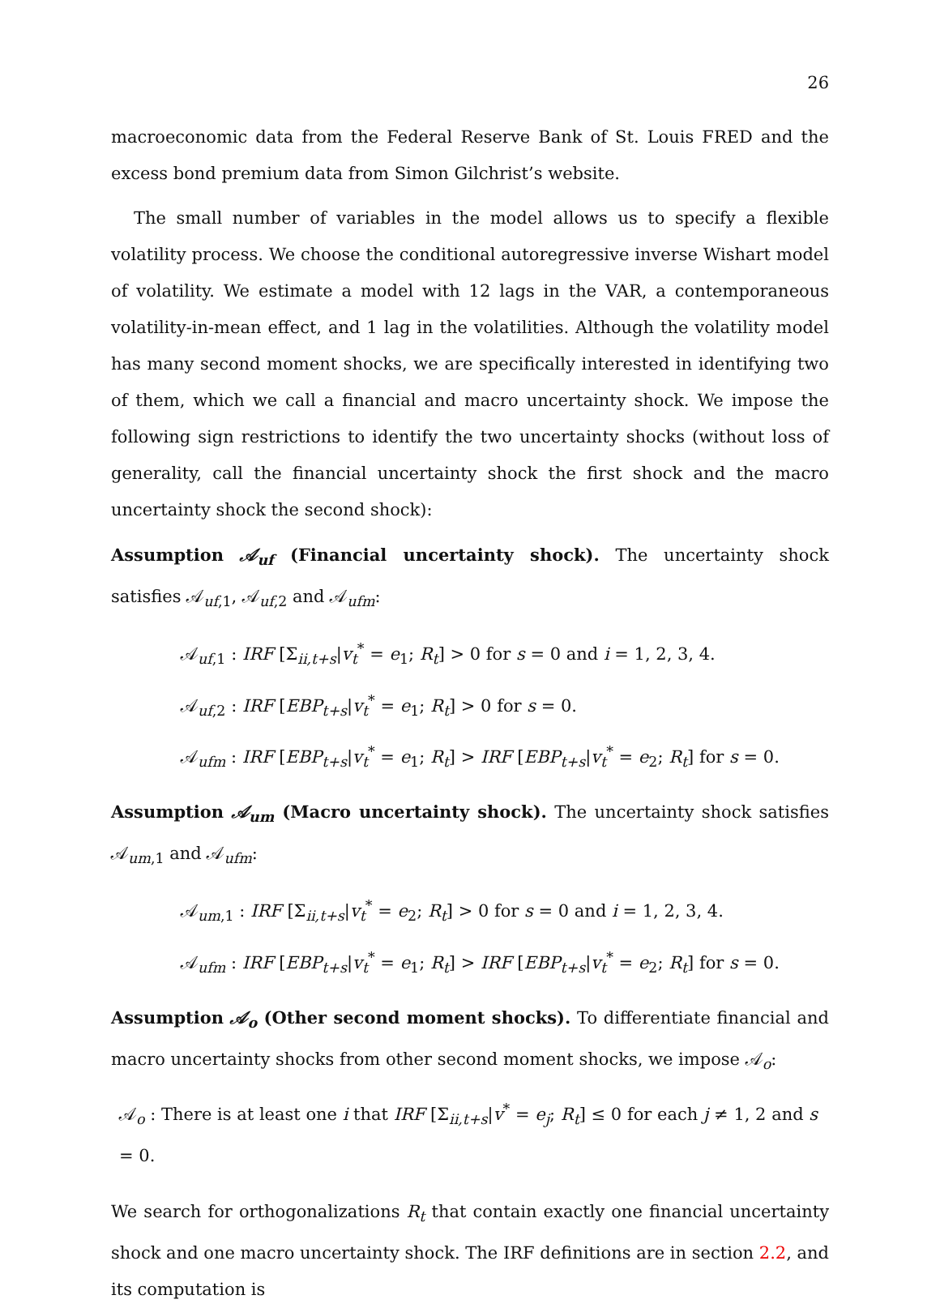26
macroeconomic data from the Federal Reserve Bank of St. Louis FRED and the excess bond premium data from Simon Gilchrist’s website.
The small number of variables in the model allows us to specify a flexible volatility process. We choose the conditional autoregressive inverse Wishart model of volatility. We estimate a model with 12 lags in the VAR, a contemporaneous volatility-in-mean effect, and 1 lag in the volatilities. Although the volatility model has many second moment shocks, we are specifically interested in identifying two of them, which we call a financial and macro uncertainty shock. We impose the following sign restrictions to identify the two uncertainty shocks (without loss of generality, call the financial uncertainty shock the first shock and the macro uncertainty shock the second shock):
Assumption 𝒜<sub>uf</sub> (Financial uncertainty shock). The uncertainty shock satisfies 𝒜<sub>uf,1</sub>, 𝒜<sub>uf,2</sub> and 𝒜<sub>ufm</sub>:
𝒜<sub>uf,1</sub> : IRF [Σ<sub>ii,t+s</sub>|v<sub>t</sub><sup>*</sup> = e<sub>1</sub>; R<sub>t</sub>] > 0 for s = 0 and i = 1, 2, 3, 4.
𝒜<sub>uf,2</sub> : IRF [EBP<sub>t+s</sub>|v<sub>t</sub><sup>*</sup> = e<sub>1</sub>; R<sub>t</sub>] > 0 for s = 0.
𝒜<sub>ufm</sub> : IRF [EBP<sub>t+s</sub>|v<sub>t</sub><sup>*</sup> = e<sub>1</sub>; R<sub>t</sub>] > IRF [EBP<sub>t+s</sub>|v<sub>t</sub><sup>*</sup> = e<sub>2</sub>; R<sub>t</sub>] for s = 0.
Assumption 𝒜<sub>um</sub> (Macro uncertainty shock). The uncertainty shock satisfies 𝒜<sub>um,1</sub> and 𝒜<sub>ufm</sub>:
𝒜<sub>um,1</sub> : IRF [Σ<sub>ii,t+s</sub>|v<sub>t</sub><sup>*</sup> = e<sub>2</sub>; R<sub>t</sub>] > 0 for s = 0 and i = 1, 2, 3, 4.
𝒜<sub>ufm</sub> : IRF [EBP<sub>t+s</sub>|v<sub>t</sub><sup>*</sup> = e<sub>1</sub>; R<sub>t</sub>] > IRF [EBP<sub>t+s</sub>|v<sub>t</sub><sup>*</sup> = e<sub>2</sub>; R<sub>t</sub>] for s = 0.
Assumption 𝒜<sub>o</sub> (Other second moment shocks). To differentiate financial and macro uncertainty shocks from other second moment shocks, we impose 𝒜<sub>o</sub>:
𝒜<sub>o</sub> : There is at least one i that IRF [Σ<sub>ii,t+s</sub>|v<sup>*</sup> = e<sub>j</sub>; R<sub>t</sub>] ≤ 0 for each j ≠ 1, 2 and s = 0.
We search for orthogonalizations R<sub>t</sub> that contain exactly one financial uncertainty shock and one macro uncertainty shock. The IRF definitions are in section 2.2, and its computation is